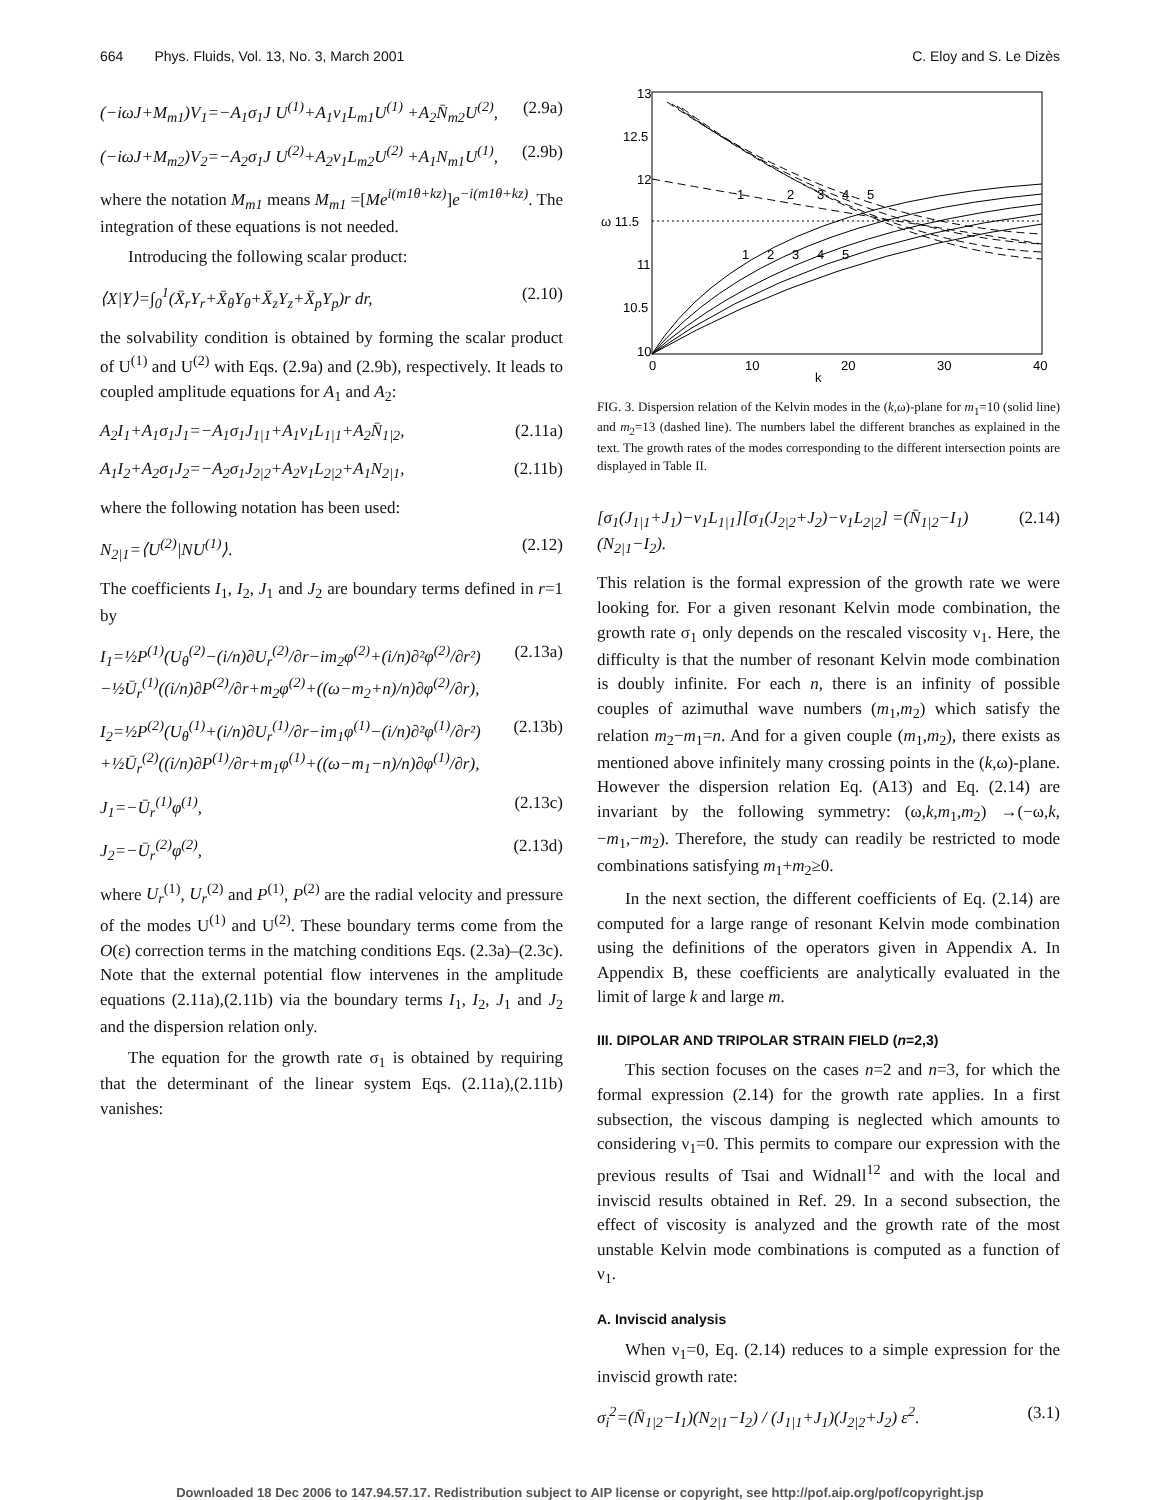664 Phys. Fluids, Vol. 13, No. 3, March 2001 C. Eloy and S. Le Dizès
(−iωJ+M<sub>m1</sub>)V<sub>1</sub>=−A<sub>1</sub>σ<sub>1</sub>J U<sup>(1)</sup>+A<sub>1</sub>ν<sub>1</sub>L<sub>m1</sub>U<sup>(1)</sup> +A<sub>2</sub>N̄<sub>m2</sub>U<sup>(2)</sup>, (2.9a)
(−iωJ+M<sub>m2</sub>)V<sub>2</sub>=−A<sub>2</sub>σ<sub>1</sub>J U<sup>(2)</sup>+A<sub>2</sub>ν<sub>1</sub>L<sub>m2</sub>U<sup>(2)</sup> +A<sub>1</sub>N<sub>m1</sub>U<sup>(1)</sup>, (2.9b)
where the notation M<sub>m1</sub> means M<sub>m1</sub> =[Me<sup>i(m1θ+kz)</sup>]e<sup>−i(m1θ+kz)</sup>. The integration of these equations is not needed.
Introducing the following scalar product:
⟨X|Y⟩=∫<sub>0</sub><sup>1</sup>(X̄<sub>r</sub>Y<sub>r</sub>+X̄<sub>θ</sub>Y<sub>θ</sub>+X̄<sub>z</sub>Y<sub>z</sub>+X̄<sub>p</sub>Y<sub>p</sub>)r dr, (2.10)
the solvability condition is obtained by forming the scalar product of U<sup>(1)</sup> and U<sup>(2)</sup> with Eqs. (2.9a) and (2.9b), respectively. It leads to coupled amplitude equations for A<sub>1</sub> and A<sub>2</sub>:
A<sub>2</sub>I<sub>1</sub>+A<sub>1</sub>σ<sub>1</sub>J<sub>1</sub>=−A<sub>1</sub>σ<sub>1</sub>J<sub>1|1</sub>+A<sub>1</sub>ν<sub>1</sub>L<sub>1|1</sub>+A<sub>2</sub>N̄<sub>1|2</sub>, (2.11a)
A<sub>1</sub>I<sub>2</sub>+A<sub>2</sub>σ<sub>1</sub>J<sub>2</sub>=−A<sub>2</sub>σ<sub>1</sub>J<sub>2|2</sub>+A<sub>2</sub>ν<sub>1</sub>L<sub>2|2</sub>+A<sub>1</sub>N<sub>2|1</sub>, (2.11b)
where the following notation has been used:
N<sub>2|1</sub>=⟨U<sup>(2)</sup>|NU<sup>(1)</sup>⟩. (2.12)
The coefficients I<sub>1</sub>, I<sub>2</sub>, J<sub>1</sub> and J<sub>2</sub> are boundary terms defined in r=1 by
I<sub>1</sub>=½P<sup>(1)</sup>(U<sub>θ</sub><sup>(2)</sup>−(i/n)∂U<sub>r</sub><sup>(2)</sup>/∂r−im<sub>2</sub>φ<sup>(2)</sup>+(i/n)∂²φ<sup>(2)</sup>/∂r²) −½Ū<sub>r</sub><sup>(1)</sup>((i/n)∂P<sup>(2)</sup>/∂r+m<sub>2</sub>φ<sup>(2)</sup>+((ω−m<sub>2</sub>+n)/n)∂φ<sup>(2)</sup>/∂r), (2.13a)
I<sub>2</sub>=½P<sup>(2)</sup>(U<sub>θ</sub><sup>(1)</sup>+(i/n)∂U<sub>r</sub><sup>(1)</sup>/∂r−im<sub>1</sub>φ<sup>(1)</sup>−(i/n)∂²φ<sup>(1)</sup>/∂r²) +½Ū<sub>r</sub><sup>(2)</sup>((i/n)∂P<sup>(1)</sup>/∂r+m<sub>1</sub>φ<sup>(1)</sup>+((ω−m<sub>1</sub>−n)/n)∂φ<sup>(1)</sup>/∂r), (2.13b)
J<sub>1</sub>=−Ū<sub>r</sub><sup>(1)</sup>φ<sup>(1)</sup>, (2.13c)
J<sub>2</sub>=−Ū<sub>r</sub><sup>(2)</sup>φ<sup>(2)</sup>, (2.13d)
where U<sub>r</sub><sup>(1)</sup>, U<sub>r</sub><sup>(2)</sup> and P<sup>(1)</sup>, P<sup>(2)</sup> are the radial velocity and pressure of the modes U<sup>(1)</sup> and U<sup>(2)</sup>. These boundary terms come from the O(ε) correction terms in the matching conditions Eqs. (2.3a)–(2.3c). Note that the external potential flow intervenes in the amplitude equations (2.11a),(2.11b) via the boundary terms I<sub>1</sub>, I<sub>2</sub>, J<sub>1</sub> and J<sub>2</sub> and the dispersion relation only.
The equation for the growth rate σ<sub>1</sub> is obtained by requiring that the determinant of the linear system Eqs. (2.11a),(2.11b) vanishes:
13
12.5
12
ω 11.5
11
10.5
10
0
10
20
30
40
k
1
2
3
4
5
1
2
3
4
5
FIG. 3. Dispersion relation of the Kelvin modes in the (k,ω)-plane for m<sub>1</sub>=10 (solid line) and m<sub>2</sub>=13 (dashed line). The numbers label the different branches as explained in the text. The growth rates of the modes corresponding to the different intersection points are displayed in Table II.
[σ<sub>1</sub>(J<sub>1|1</sub>+J<sub>1</sub>)−ν<sub>1</sub>L<sub>1|1</sub>][σ<sub>1</sub>(J<sub>2|2</sub>+J<sub>2</sub>)−ν<sub>1</sub>L<sub>2|2</sub>] =(N̄<sub>1|2</sub>−I<sub>1</sub>)(N<sub>2|1</sub>−I<sub>2</sub>). (2.14)
This relation is the formal expression of the growth rate we were looking for. For a given resonant Kelvin mode combination, the growth rate σ<sub>1</sub> only depends on the rescaled viscosity ν<sub>1</sub>. Here, the difficulty is that the number of resonant Kelvin mode combination is doubly infinite. For each n, there is an infinity of possible couples of azimuthal wave numbers (m<sub>1</sub>,m<sub>2</sub>) which satisfy the relation m<sub>2</sub>−m<sub>1</sub>=n. And for a given couple (m<sub>1</sub>,m<sub>2</sub>), there exists as mentioned above infinitely many crossing points in the (k,ω)-plane. However the dispersion relation Eq. (A13) and Eq. (2.14) are invariant by the following symmetry: (ω,k,m<sub>1</sub>,m<sub>2</sub>) →(−ω,k,−m<sub>1</sub>,−m<sub>2</sub>). Therefore, the study can readily be restricted to mode combinations satisfying m<sub>1</sub>+m<sub>2</sub>≥0.
In the next section, the different coefficients of Eq. (2.14) are computed for a large range of resonant Kelvin mode combination using the definitions of the operators given in Appendix A. In Appendix B, these coefficients are analytically evaluated in the limit of large k and large m.
III. DIPOLAR AND TRIPOLAR STRAIN FIELD (n=2,3)
This section focuses on the cases n=2 and n=3, for which the formal expression (2.14) for the growth rate applies. In a first subsection, the viscous damping is neglected which amounts to considering ν<sub>1</sub>=0. This permits to compare our expression with the previous results of Tsai and Widnall<sup>12</sup> and with the local and inviscid results obtained in Ref. 29. In a second subsection, the effect of viscosity is analyzed and the growth rate of the most unstable Kelvin mode combinations is computed as a function of ν<sub>1</sub>.
A. Inviscid analysis
When ν<sub>1</sub>=0, Eq. (2.14) reduces to a simple expression for the inviscid growth rate:
σ<sub>i</sub><sup>2</sup>=(N̄<sub>1|2</sub>−I<sub>1</sub>)(N<sub>2|1</sub>−I<sub>2</sub>) / (J<sub>1|1</sub>+J<sub>1</sub>)(J<sub>2|2</sub>+J<sub>2</sub>) ε<sup>2</sup>. (3.1)
Downloaded 18 Dec 2006 to 147.94.57.17. Redistribution subject to AIP license or copyright, see http://pof.aip.org/pof/copyright.jsp